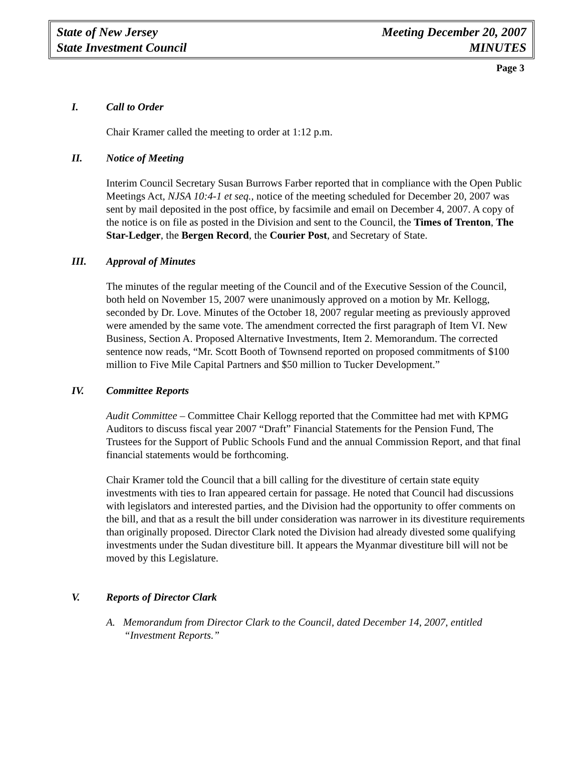State of New Jersey
State Investment Council
Meeting December 20, 2007
MINUTES
Page 3
I. Call to Order
Chair Kramer called the meeting to order at 1:12 p.m.
II. Notice of Meeting
Interim Council Secretary Susan Burrows Farber reported that in compliance with the Open Public Meetings Act, NJSA 10:4-1 et seq., notice of the meeting scheduled for December 20, 2007 was sent by mail deposited in the post office, by facsimile and email on December 4, 2007. A copy of the notice is on file as posted in the Division and sent to the Council, the Times of Trenton, The Star-Ledger, the Bergen Record, the Courier Post, and Secretary of State.
III. Approval of Minutes
The minutes of the regular meeting of the Council and of the Executive Session of the Council, both held on November 15, 2007 were unanimously approved on a motion by Mr. Kellogg, seconded by Dr. Love. Minutes of the October 18, 2007 regular meeting as previously approved were amended by the same vote. The amendment corrected the first paragraph of Item VI. New Business, Section A. Proposed Alternative Investments, Item 2. Memorandum. The corrected sentence now reads, “Mr. Scott Booth of Townsend reported on proposed commitments of $100 million to Five Mile Capital Partners and $50 million to Tucker Development.”
IV. Committee Reports
Audit Committee – Committee Chair Kellogg reported that the Committee had met with KPMG Auditors to discuss fiscal year 2007 “Draft” Financial Statements for the Pension Fund, The Trustees for the Support of Public Schools Fund and the annual Commission Report, and that final financial statements would be forthcoming.
Chair Kramer told the Council that a bill calling for the divestiture of certain state equity investments with ties to Iran appeared certain for passage. He noted that Council had discussions with legislators and interested parties, and the Division had the opportunity to offer comments on the bill, and that as a result the bill under consideration was narrower in its divestiture requirements than originally proposed. Director Clark noted the Division had already divested some qualifying investments under the Sudan divestiture bill. It appears the Myanmar divestiture bill will not be moved by this Legislature.
V. Reports of Director Clark
A. Memorandum from Director Clark to the Council, dated December 14, 2007, entitled “Investment Reports.”